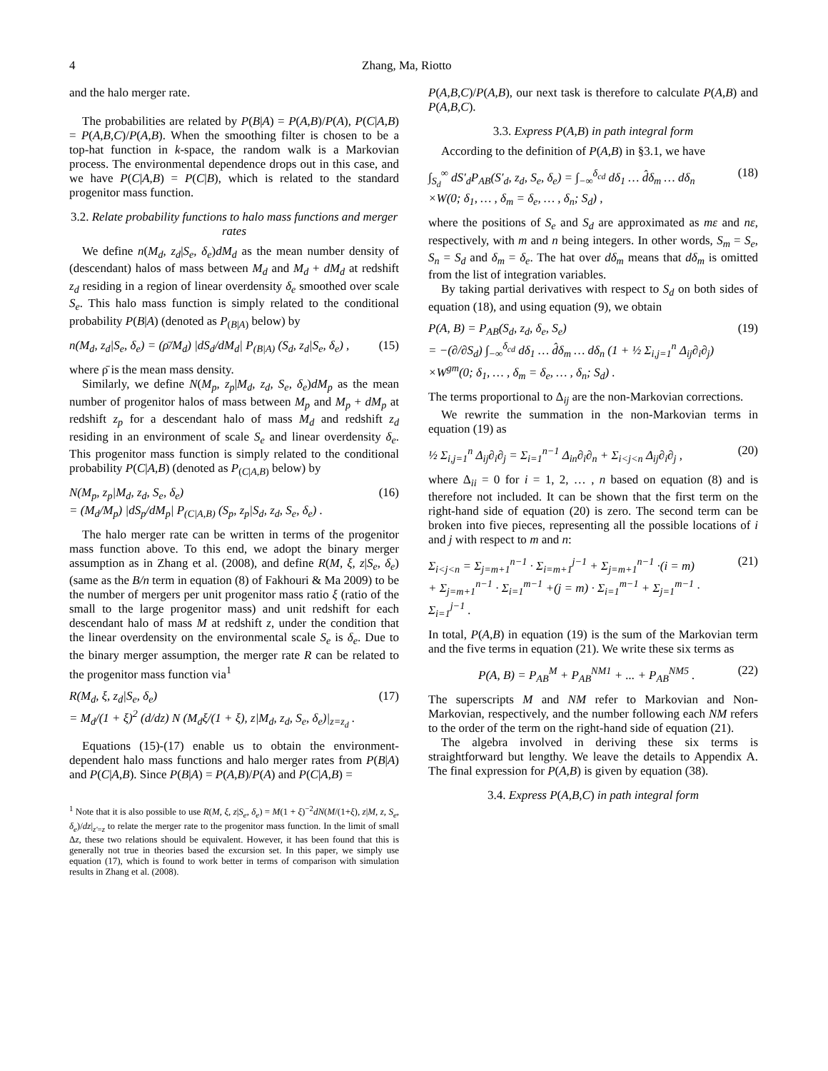4 Zhang, Ma, Riotto
and the halo merger rate.
The probabilities are related by P(B|A) = P(A,B)/P(A), P(C|A,B) = P(A,B,C)/P(A,B). When the smoothing filter is chosen to be a top-hat function in k-space, the random walk is a Markovian process. The environmental dependence drops out in this case, and we have P(C|A,B) = P(C|B), which is related to the standard progenitor mass function.
3.2. Relate probability functions to halo mass functions and merger rates
We define n(M<sub>d</sub>, z<sub>d</sub>|S<sub>e</sub>, δ<sub>e</sub>)dM<sub>d</sub> as the mean number density of (descendant) halos of mass between M<sub>d</sub> and M<sub>d</sub> + dM<sub>d</sub> at redshift z<sub>d</sub> residing in a region of linear overdensity δ<sub>e</sub> smoothed over scale S<sub>e</sub>. This halo mass function is simply related to the conditional probability P(B|A) (denoted as P<sub>(B|A)</sub> below) by
n(M<sub>d</sub>, z<sub>d</sub>|S<sub>e</sub>, δ<sub>e</sub>) = (ρ̄/M<sub>d</sub>) |dS<sub>d</sub>/dM<sub>d</sub>| P<sub>(B|A)</sub> (S<sub>d</sub>, z<sub>d</sub>|S<sub>e</sub>, δ<sub>e</sub>) , (15)
where ρ̄ is the mean mass density.
Similarly, we define N(M<sub>p</sub>, z<sub>p</sub>|M<sub>d</sub>, z<sub>d</sub>, S<sub>e</sub>, δ<sub>e</sub>)dM<sub>p</sub> as the mean number of progenitor halos of mass between M<sub>p</sub> and M<sub>p</sub> + dM<sub>p</sub> at redshift z<sub>p</sub> for a descendant halo of mass M<sub>d</sub> and redshift z<sub>d</sub> residing in an environment of scale S<sub>e</sub> and linear overdensity δ<sub>e</sub>. This progenitor mass function is simply related to the conditional probability P(C|A,B) (denoted as P<sub>(C|A,B)</sub> below) by
N(M<sub>p</sub>, z<sub>p</sub>|M<sub>d</sub>, z<sub>d</sub>, S<sub>e</sub>, δ<sub>e</sub>)
= (M<sub>d</sub>/M<sub>p</sub>) |dS<sub>p</sub>/dM<sub>p</sub>| P<sub>(C|A,B)</sub> (S<sub>p</sub>, z<sub>p</sub>|S<sub>d</sub>, z<sub>d</sub>, S<sub>e</sub>, δ<sub>e</sub>) . (16)
The halo merger rate can be written in terms of the progenitor mass function above. To this end, we adopt the binary merger assumption as in Zhang et al. (2008), and define R(M, ξ, z|S<sub>e</sub>, δ<sub>e</sub>) (same as the B/n term in equation (8) of Fakhouri & Ma 2009) to be the number of mergers per unit progenitor mass ratio ξ (ratio of the small to the large progenitor mass) and unit redshift for each descendant halo of mass M at redshift z, under the condition that the linear overdensity on the environmental scale S<sub>e</sub> is δ<sub>e</sub>. Due to the binary merger assumption, the merger rate R can be related to the progenitor mass function via<sup>1</sup>
R(M<sub>d</sub>, ξ, z<sub>d</sub>|S<sub>e</sub>, δ<sub>e</sub>)
= M<sub>d</sub>/(1 + ξ)<sup>2</sup> (d/dz) N (M<sub>d</sub>ξ/(1 + ξ), z|M<sub>d</sub>, z<sub>d</sub>, S<sub>e</sub>, δ<sub>e</sub>)|<sub>z=z<sub>d</sub></sub> . (17)
Equations (15)-(17) enable us to obtain the environment-dependent halo mass functions and halo merger rates from P(B|A) and P(C|A,B). Since P(B|A) = P(A,B)/P(A) and P(C|A,B) =
<sup>1</sup> Note that it is also possible to use R(M, ξ, z|S<sub>e</sub>, δ<sub>e</sub>) = M(1 + ξ)<sup>−2</sup>dN(M/(1+ξ), z|M, z, S<sub>e</sub>, δ<sub>e</sub>)/dz|<sub>z′=z</sub> to relate the merger rate to the progenitor mass function. In the limit of small Δz, these two relations should be equivalent. However, it has been found that this is generally not true in theories based the excursion set. In this paper, we simply use equation (17), which is found to work better in terms of comparison with simulation results in Zhang et al. (2008).
P(A,B,C)/P(A,B), our next task is therefore to calculate P(A,B) and P(A,B,C).
3.3. Express P(A,B) in path integral form
According to the definition of P(A,B) in §3.1, we have
∫<sub>S<sub>d</sub></sub><sup>∞</sup> dS′<sub>d</sub>P<sub>AB</sub>(S′<sub>d</sub>, z<sub>d</sub>, S<sub>e</sub>, δ<sub>e</sub>) = ∫<sub>−∞</sub><sup>δ<sub>cd</sub></sup> dδ<sub>1</sub> … d̂δ<sub>m</sub> … dδ<sub>n</sub>
×W(0; δ<sub>1</sub>, … , δ<sub>m</sub> = δ<sub>e</sub>, … , δ<sub>n</sub>; S<sub>d</sub>) , (18)
where the positions of S<sub>e</sub> and S<sub>d</sub> are approximated as mε and nε, respectively, with m and n being integers. In other words, S<sub>m</sub> = S<sub>e</sub>, S<sub>n</sub> = S<sub>d</sub> and δ<sub>m</sub> = δ<sub>e</sub>. The hat over dδ<sub>m</sub> means that dδ<sub>m</sub> is omitted from the list of integration variables.
By taking partial derivatives with respect to S<sub>d</sub> on both sides of equation (18), and using equation (9), we obtain
P(A, B) = P<sub>AB</sub>(S<sub>d</sub>, z<sub>d</sub>, δ<sub>e</sub>, S<sub>e</sub>)
= −(∂/∂S<sub>d</sub>) ∫<sub>−∞</sub><sup>δ<sub>cd</sub></sup> dδ<sub>1</sub> … d̂δ<sub>m</sub> … dδ<sub>n</sub> (1 + ½ Σ<sub>i,j=1</sub><sup>n</sup> Δ<sub>ij</sub>∂<sub>i</sub>∂<sub>j</sub>)
×W<sup>gm</sup>(0; δ<sub>1</sub>, … , δ<sub>m</sub> = δ<sub>e</sub>, … , δ<sub>n</sub>; S<sub>d</sub>) . (19)
The terms proportional to Δ<sub>ij</sub> are the non-Markovian corrections.
We rewrite the summation in the non-Markovian terms in equation (19) as
½ Σ<sub>i,j=1</sub><sup>n</sup> Δ<sub>ij</sub>∂<sub>i</sub>∂<sub>j</sub> = Σ<sub>i=1</sub><sup>n−1</sup> Δ<sub>in</sub>∂<sub>i</sub>∂<sub>n</sub> + Σ<sub>i<j<n</sub> Δ<sub>ij</sub>∂<sub>i</sub>∂<sub>j</sub> , (20)
where Δ<sub>ii</sub> = 0 for i = 1, 2, … , n based on equation (8) and is therefore not included. It can be shown that the first term on the right-hand side of equation (20) is zero. The second term can be broken into five pieces, representing all the possible locations of i and j with respect to m and n:
Σ<sub>i<j<n</sub> = Σ<sub>j=m+1</sub><sup>n−1</sup> · Σ<sub>i=m+1</sub><sup>j−1</sup> + Σ<sub>j=m+1</sub><sup>n−1</sup> ·(i = m)
+ Σ<sub>j=m+1</sub><sup>n−1</sup> · Σ<sub>i=1</sub><sup>m−1</sup> +(j = m) · Σ<sub>i=1</sub><sup>m−1</sup> + Σ<sub>j=1</sub><sup>m−1</sup> · Σ<sub>i=1</sub><sup>j−1</sup> . (21)
In total, P(A,B) in equation (19) is the sum of the Markovian term and the five terms in equation (21). We write these six terms as
P(A, B) = P<sub>AB</sub><sup>M</sup> + P<sub>AB</sub><sup>NM1</sup> + ... + P<sub>AB</sub><sup>NM5</sup> . (22)
The superscripts M and NM refer to Markovian and Non-Markovian, respectively, and the number following each NM refers to the order of the term on the right-hand side of equation (21).
The algebra involved in deriving these six terms is straightforward but lengthy. We leave the details to Appendix A. The final expression for P(A,B) is given by equation (38).
3.4. Express P(A,B,C) in path integral form